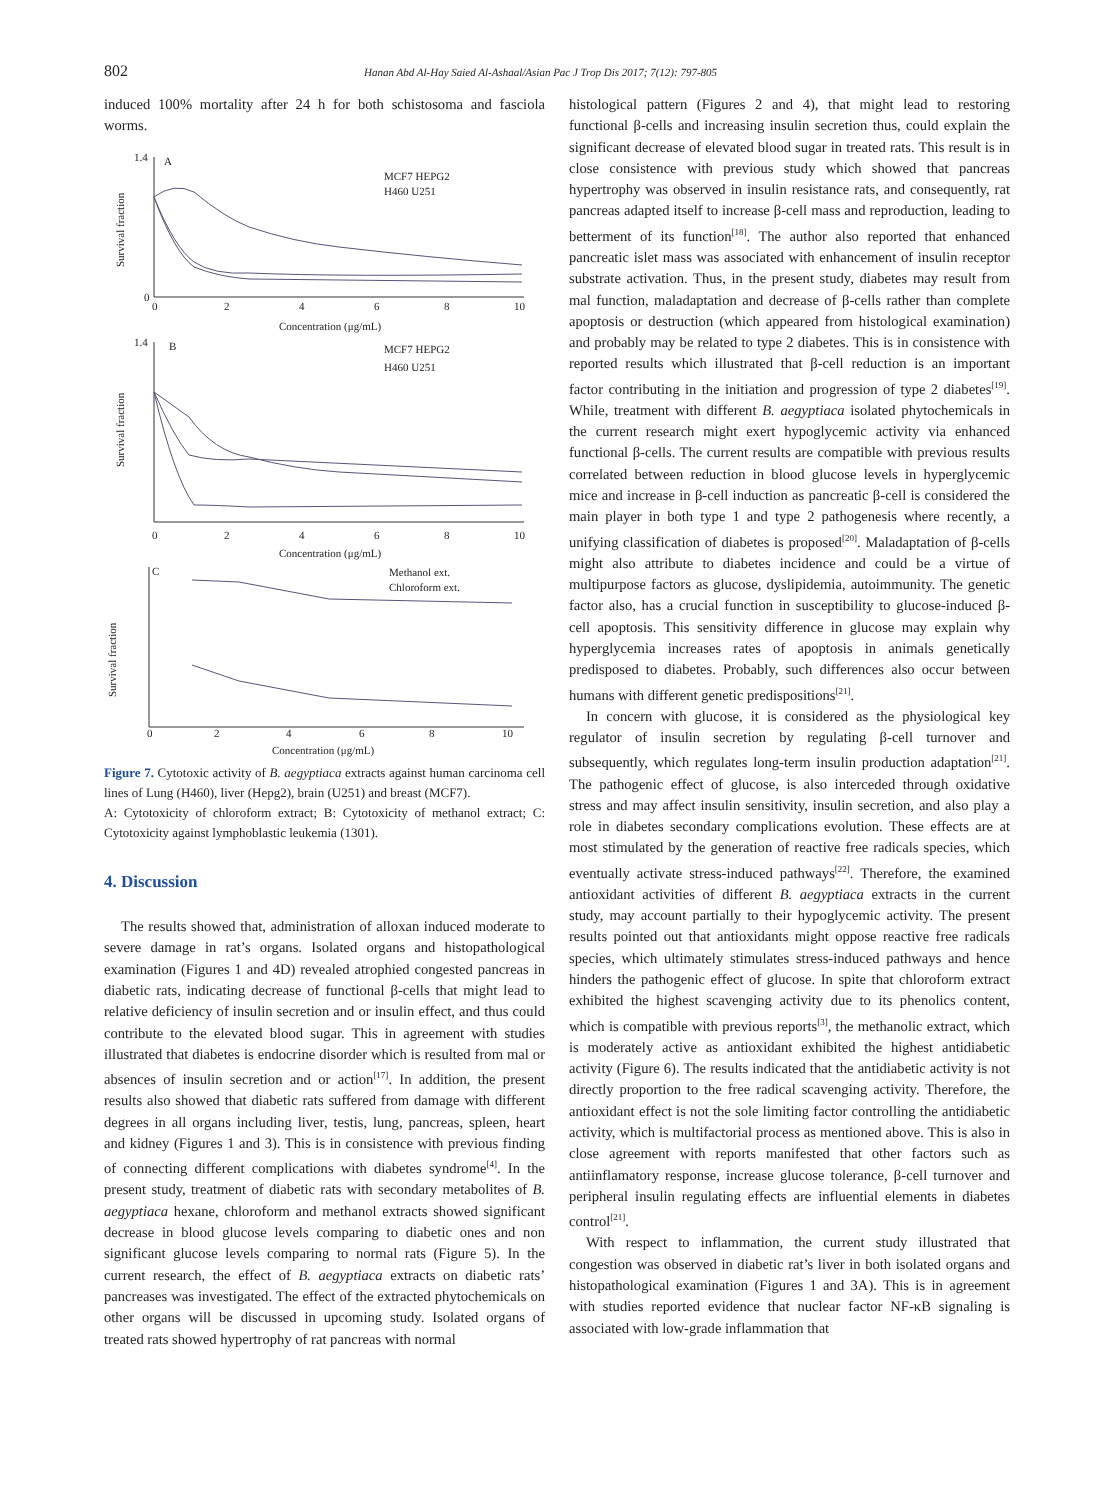802
Hanan Abd Al-Hay Saied Al-Ashaal/Asian Pac J Trop Dis 2017; 7(12): 797-805
induced 100% mortality after 24 h for both schistosoma and fasciola worms.
1.4
A
0
MCF7 HEPG2
H460 U251
Concentration (μg/mL)
Survival fraction
0
2
4
6
8
10
1.4
B
MCF7 HEPG2
H460 U251
Survival fraction
0
2
4
6
8
10
Concentration (μg/mL)
C
Methanol ext.
Chloroform ext.
Survival fraction
0
2
4
6
8
10
Concentration (μg/mL)
Figure 7. Cytotoxic activity of B. aegyptiaca extracts against human carcinoma cell lines of Lung (H460), liver (Hepg2), brain (U251) and breast (MCF7).
A: Cytotoxicity of chloroform extract; B: Cytotoxicity of methanol extract; C: Cytotoxicity against lymphoblastic leukemia (1301).
4. Discussion
The results showed that, administration of alloxan induced moderate to severe damage in rat’s organs. Isolated organs and histopathological examination (Figures 1 and 4D) revealed atrophied congested pancreas in diabetic rats, indicating decrease of functional β-cells that might lead to relative deficiency of insulin secretion and or insulin effect, and thus could contribute to the elevated blood sugar. This in agreement with studies illustrated that diabetes is endocrine disorder which is resulted from mal or absences of insulin secretion and or action<sup>[17]</sup>. In addition, the present results also showed that diabetic rats suffered from damage with different degrees in all organs including liver, testis, lung, pancreas, spleen, heart and kidney (Figures 1 and 3). This is in consistence with previous finding of connecting different complications with diabetes syndrome<sup>[4]</sup>. In the present study, treatment of diabetic rats with secondary metabolites of B. aegyptiaca hexane, chloroform and methanol extracts showed significant decrease in blood glucose levels comparing to diabetic ones and non significant glucose levels comparing to normal rats (Figure 5). In the current research, the effect of B. aegyptiaca extracts on diabetic rats’ pancreases was investigated. The effect of the extracted phytochemicals on other organs will be discussed in upcoming study. Isolated organs of treated rats showed hypertrophy of rat pancreas with normal
histological pattern (Figures 2 and 4), that might lead to restoring functional β-cells and increasing insulin secretion thus, could explain the significant decrease of elevated blood sugar in treated rats. This result is in close consistence with previous study which showed that pancreas hypertrophy was observed in insulin resistance rats, and consequently, rat pancreas adapted itself to increase β-cell mass and reproduction, leading to betterment of its function<sup>[18]</sup>. The author also reported that enhanced pancreatic islet mass was associated with enhancement of insulin receptor substrate activation. Thus, in the present study, diabetes may result from mal function, maladaptation and decrease of β-cells rather than complete apoptosis or destruction (which appeared from histological examination) and probably may be related to type 2 diabetes. This is in consistence with reported results which illustrated that β-cell reduction is an important factor contributing in the initiation and progression of type 2 diabetes<sup>[19]</sup>. While, treatment with different B. aegyptiaca isolated phytochemicals in the current research might exert hypoglycemic activity via enhanced functional β-cells. The current results are compatible with previous results correlated between reduction in blood glucose levels in hyperglycemic mice and increase in β-cell induction as pancreatic β-cell is considered the main player in both type 1 and type 2 pathogenesis where recently, a unifying classification of diabetes is proposed<sup>[20]</sup>. Maladaptation of β-cells might also attribute to diabetes incidence and could be a virtue of multipurpose factors as glucose, dyslipidemia, autoimmunity. The genetic factor also, has a crucial function in susceptibility to glucose-induced β-cell apoptosis. This sensitivity difference in glucose may explain why hyperglycemia increases rates of apoptosis in animals genetically predisposed to diabetes. Probably, such differences also occur between humans with different genetic predispositions<sup>[21]</sup>.
In concern with glucose, it is considered as the physiological key regulator of insulin secretion by regulating β-cell turnover and subsequently, which regulates long-term insulin production adaptation<sup>[21]</sup>. The pathogenic effect of glucose, is also interceded through oxidative stress and may affect insulin sensitivity, insulin secretion, and also play a role in diabetes secondary complications evolution. These effects are at most stimulated by the generation of reactive free radicals species, which eventually activate stress-induced pathways<sup>[22]</sup>. Therefore, the examined antioxidant activities of different B. aegyptiaca extracts in the current study, may account partially to their hypoglycemic activity. The present results pointed out that antioxidants might oppose reactive free radicals species, which ultimately stimulates stress-induced pathways and hence hinders the pathogenic effect of glucose. In spite that chloroform extract exhibited the highest scavenging activity due to its phenolics content, which is compatible with previous reports<sup>[3]</sup>, the methanolic extract, which is moderately active as antioxidant exhibited the highest antidiabetic activity (Figure 6). The results indicated that the antidiabetic activity is not directly proportion to the free radical scavenging activity. Therefore, the antioxidant effect is not the sole limiting factor controlling the antidiabetic activity, which is multifactorial process as mentioned above. This is also in close agreement with reports manifested that other factors such as antiinflamatory response, increase glucose tolerance, β-cell turnover and peripheral insulin regulating effects are influential elements in diabetes control<sup>[21]</sup>.
With respect to inflammation, the current study illustrated that congestion was observed in diabetic rat’s liver in both isolated organs and histopathological examination (Figures 1 and 3A). This is in agreement with studies reported evidence that nuclear factor NF-κB signaling is associated with low-grade inflammation that